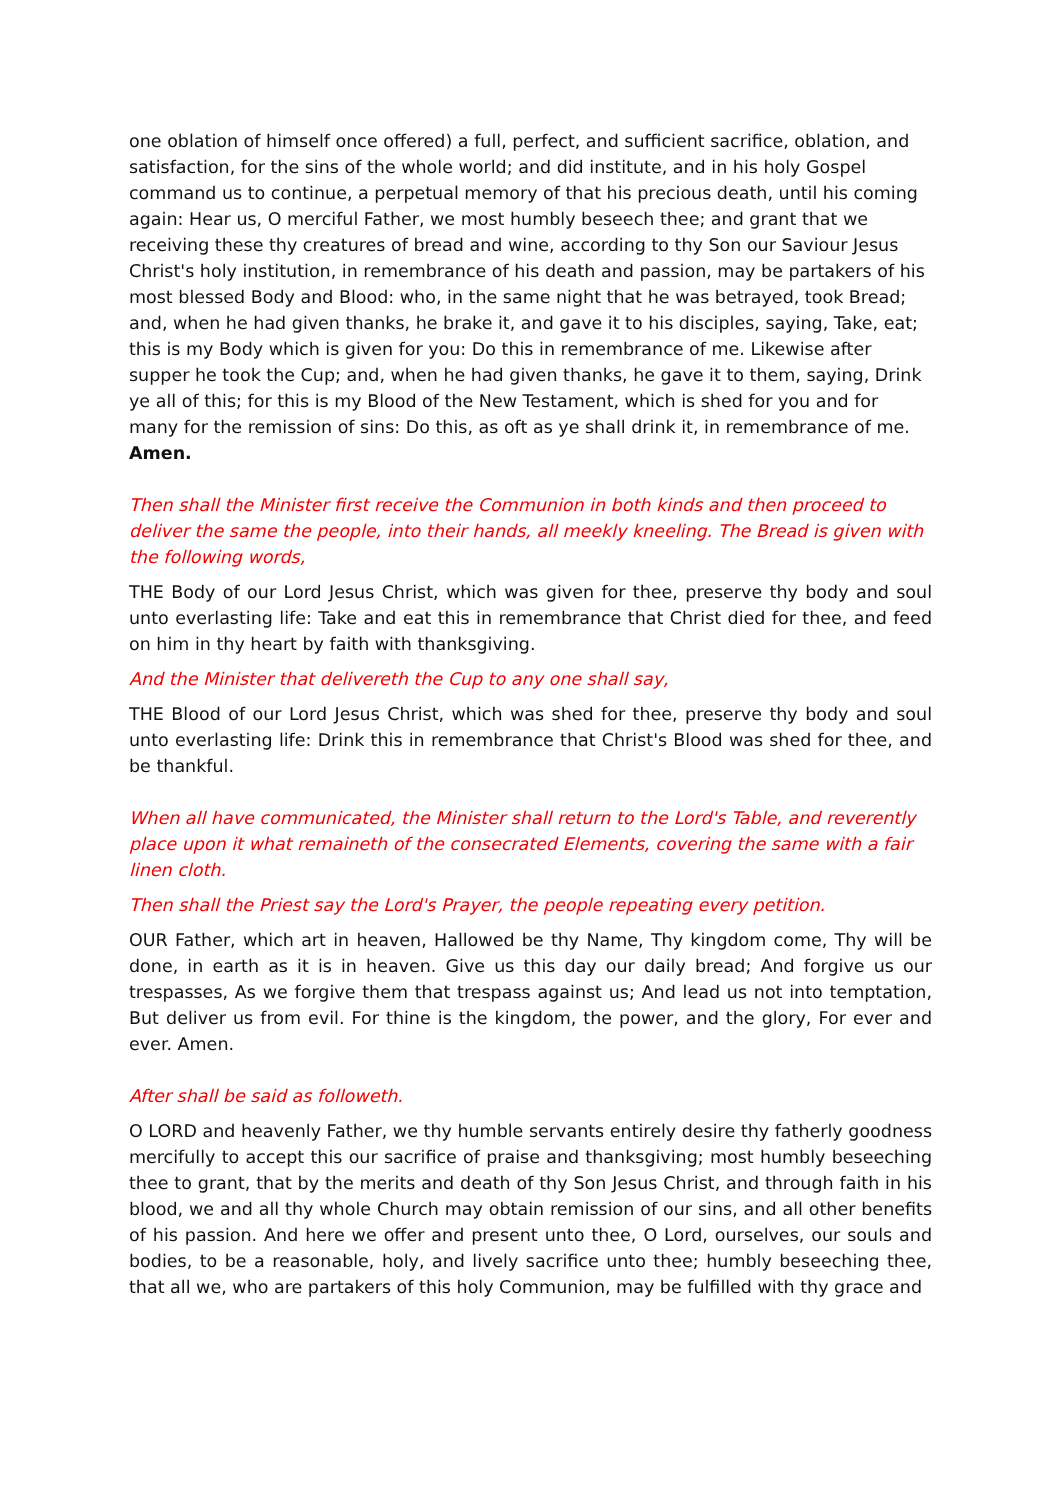one oblation of himself once offered) a full, perfect, and sufficient sacrifice, oblation, and satisfaction, for the sins of the whole world; and did institute, and in his holy Gospel command us to continue, a perpetual memory of that his precious death, until his coming again: Hear us, O merciful Father, we most humbly beseech thee; and grant that we receiving these thy creatures of bread and wine, according to thy Son our Saviour Jesus Christ's holy institution, in remembrance of his death and passion, may be partakers of his most blessed Body and Blood: who, in the same night that he was betrayed, took Bread; and, when he had given thanks, he brake it, and gave it to his disciples, saying, Take, eat; this is my Body which is given for you: Do this in remembrance of me. Likewise after supper he took the Cup; and, when he had given thanks, he gave it to them, saying, Drink ye all of this; for this is my Blood of the New Testament, which is shed for you and for many for the remission of sins: Do this, as oft as ye shall drink it, in remembrance of me. Amen.
Then shall the Minister first receive the Communion in both kinds and then proceed to deliver the same the people, into their hands, all meekly kneeling. The Bread is given with the following words,
THE Body of our Lord Jesus Christ, which was given for thee, preserve thy body and soul unto everlasting life: Take and eat this in remembrance that Christ died for thee, and feed on him in thy heart by faith with thanksgiving.
And the Minister that delivereth the Cup to any one shall say,
THE Blood of our Lord Jesus Christ, which was shed for thee, preserve thy body and soul unto everlasting life: Drink this in remembrance that Christ's Blood was shed for thee, and be thankful.
When all have communicated, the Minister shall return to the Lord's Table, and reverently place upon it what remaineth of the consecrated Elements, covering the same with a fair linen cloth.
Then shall the Priest say the Lord's Prayer, the people repeating every petition.
OUR Father, which art in heaven, Hallowed be thy Name, Thy kingdom come, Thy will be done, in earth as it is in heaven. Give us this day our daily bread; And forgive us our trespasses, As we forgive them that trespass against us; And lead us not into temptation, But deliver us from evil. For thine is the kingdom, the power, and the glory, For ever and ever. Amen.
After shall be said as followeth.
O LORD and heavenly Father, we thy humble servants entirely desire thy fatherly goodness mercifully to accept this our sacrifice of praise and thanksgiving; most humbly beseeching thee to grant, that by the merits and death of thy Son Jesus Christ, and through faith in his blood, we and all thy whole Church may obtain remission of our sins, and all other benefits of his passion. And here we offer and present unto thee, O Lord, ourselves, our souls and bodies, to be a reasonable, holy, and lively sacrifice unto thee; humbly beseeching thee, that all we, who are partakers of this holy Communion, may be fulfilled with thy grace and